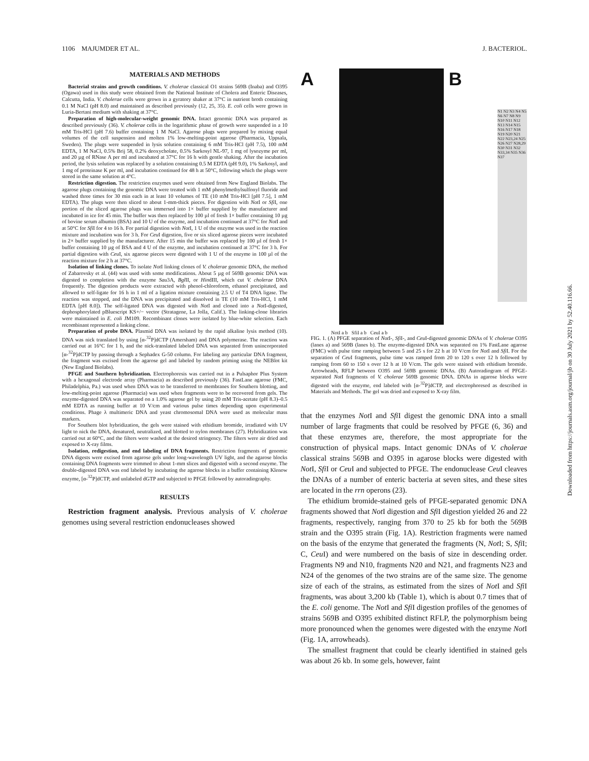1106 MAJUMDER ET AL. J. BACTERIOL.
MATERIALS AND METHODS
Bacterial strains and growth conditions. V. cholerae classical O1 strains 569B (Inaba) and O395 (Ogawa) used in this study were obtained from the National Institute of Cholera and Enteric Diseases, Calcutta, India. V. cholerae cells were grown in a gyratory shaker at 37°C in nutrient broth containing 0.1 M NaCl (pH 8.0) and maintained as described previously (12, 25, 35). E. coli cells were grown in Luria-Bertani medium with shaking at 37°C.
Preparation of high-molecular-weight genomic DNA. Intact genomic DNA was prepared as described previously (36). V. cholerae cells in the logarithmic phase of growth were suspended in a 10 mM Tris-HCl (pH 7.6) buffer containing 1 M NaCl. Agarose plugs were prepared by mixing equal volumes of the cell suspension and molten 1% low-melting-point agarose (Pharmacia, Uppsala, Sweden). The plugs were suspended in lysis solution containing 6 mM Tris-HCl (pH 7.5), 100 mM EDTA, 1 M NaCl, 0.5% Brij 58, 0.2% deoxycholate, 0.5% Sarkosyl NL-97, 1 mg of lysozyme per ml, and 20 µg of RNase A per ml and incubated at 37°C for 16 h with gentle shaking. After the incubation period, the lysis solution was replaced by a solution containing 0.5 M EDTA (pH 9.0), 1% Sarkosyl, and 1 mg of proteinase K per ml, and incubation continued for 48 h at 50°C, following which the plugs were stored in the same solution at 4°C.
Restriction digestion. The restriction enzymes used were obtained from New England Biolabs. The agarose plugs containing the genomic DNA were treated with 1 mM phenylmethylsulfonyl fluoride and washed three times for 30 min each in at least 10 volumes of TE (10 mM Tris-HCl [pH 7.5], 1 mM EDTA). The plugs were then sliced to about 1-mm-thick pieces. For digestion with Not I or Sfi I, one portion of the sliced agarose plugs was immersed into 1× buffer supplied by the manufacturer and incubated in ice for 45 min. The buffer was then replaced by 100 µl of fresh 1× buffer containing 10 µg of bovine serum albumin (BSA) and 10 U of the enzyme, and incubation continued at 37°C for Not I and at 50°C for Sfi I for 4 to 16 h. For partial digestion with Not I, 1 U of the enzyme was used in the reaction mixture and incubation was for 3 h. For Ceu I digestion, five or six sliced agarose pieces were incubated in 2× buffer supplied by the manufacturer. After 15 min the buffer was replaced by 100 µl of fresh 1× buffer containing 10 µg of BSA and 4 U of the enzyme, and incubation continued at 37°C for 3 h. For partial digestion with Ceu I, six agarose pieces were digested with 1 U of the enzyme in 100 µl of the reaction mixture for 2 h at 37°C.
Isolation of linking clones. To isolate Not I linking clones of V. cholerae genomic DNA, the method of Zabarovsky et al. (44) was used with some modifications. About 5 µg of 569B genomic DNA was digested to completion with the enzyme Sau3A, Bgl II, or HindIII, which cut V. cholerae DNA frequently. The digestion products were extracted with phenol-chloroform, ethanol precipitated, and allowed to self-ligate for 16 h in 1 ml of a ligation mixture containing 2.5 U of T4 DNA ligase. The reaction was stopped, and the DNA was precipitated and dissolved in TE (10 mM Tris-HCl, 1 mM EDTA [pH 8.0]). The self-ligated DNA was digested with Not I and cloned into a Not I-digested, dephosphorylated pBluescript KS+/− vector (Stratagene, La Jolla, Calif.). The linking-clone libraries were maintained in E. coli JM109. Recombinant clones were isolated by blue-white selection. Each recombinant represented a linking clone.
Preparation of probe DNA. Plasmid DNA was isolated by the rapid alkaline lysis method (10). DNA was nick translated by using [α-<sup>32</sup>P]dCTP (Amersham) and DNA polymerase. The reaction was carried out at 16°C for 1 h, and the nick-translated labeled DNA was separated from unincorporated [α-<sup>32</sup>P]dCTP by passing through a Sephadex G-50 column. For labeling any particular DNA fragment, the fragment was excised from the agarose gel and labeled by random priming using the NEBlot kit (New England Biolabs).
PFGE and Southern hybridization. Electrophoresis was carried out in a Pulsaphor Plus System with a hexagonal electrode array (Pharmacia) as described previously (36). FastLane agarose (FMC, Philadelphia, Pa.) was used when DNA was to be transferred to membranes for Southern blotting, and low-melting-point agarose (Pharmacia) was used when fragments were to be recovered from gels. The enzyme-digested DNA was separated on a 1.0% agarose gel by using 20 mM Tris-acetate (pH 8.3)–0.5 mM EDTA as running buffer at 10 V/cm and various pulse times depending upon experimental conditions. Phage λ multimeric DNA and yeast chromosomal DNA were used as molecular mass markers.
For Southern blot hybridization, the gels were stained with ethidium bromide, irradiated with UV light to nick the DNA, denatured, neutralized, and blotted to nylon membranes (27). Hybridization was carried out at 60°C, and the filters were washed at the desired stringency. The filters were air dried and exposed to X-ray films.
Isolation, redigestion, and end labeling of DNA fragments. Restriction fragments of genomic DNA digests were excised from agarose gels under long-wavelength UV light, and the agarose blocks containing DNA fragments were trimmed to about 1-mm slices and digested with a second enzyme. The double-digested DNA was end labeled by incubating the agarose blocks in a buffer containing Klenow enzyme, [α-<sup>32</sup>P]dCTP, and unlabeled dGTP and subjected to PFGE followed by autoradiography.
RESULTS
Restriction fragment analysis. Previous analysis of V. cholerae genomes using several restriction endonucleases showed
A B
N1 N2 N3 N4 N5 N6 N7 N8 N9 N10 N11 N12 N13 N14 N15 N16 N17 N18 N19 N20 N21 N22 N23,24 N25 N26 N27 N28,29 N30 N31 N32 N33,34 N35 N36 N37
NotI a b SfiI a b CeuI a b
FIG. 1. (A) PFGE separation of Not I-, Sfi I-, and Ceu I-digested genomic DNAs of V. cholerae O395 (lanes a) and 569B (lanes b). The enzyme-digested DNA was separated on 1% FastLane agarose (FMC) with pulse time ramping between 5 and 25 s for 22 h at 10 V/cm for Not I and Sfi I. For the separation of Ceu I fragments, pulse time was ramped from 20 to 120 s over 12 h followed by ramping from 60 to 150 s over 12 h at 10 V/cm. The gels were stained with ethidium bromide. Arrowheads, RFLP between O395 and 569B genomic DNAs. (B) Autoradiogram of PFGE-separated Not I fragments of V. cholerae 569B genomic DNA. DNAs in agarose blocks were digested with the enzyme, end labeled with [α-<sup>32</sup>P]dCTP, and electrophoresed as described in Materials and Methods. The gel was dried and exposed to X-ray film.
that the enzymes Not I and Sfi I digest the genomic DNA into a small number of large fragments that could be resolved by PFGE (6, 36) and that these enzymes are, therefore, the most appropriate for the construction of physical maps. Intact genomic DNAs of V. cholerae classical strains 569B and O395 in agarose blocks were digested with Not I, Sfi I or Ceu I and subjected to PFGE. The endonuclease Ceu I cleaves the DNAs of a number of enteric bacteria at seven sites, and these sites are located in the rrn operons (23).
The ethidium bromide-stained gels of PFGE-separated genomic DNA fragments showed that Not I digestion and Sfi I digestion yielded 26 and 22 fragments, respectively, ranging from 370 to 25 kb for both the 569B strain and the O395 strain (Fig. 1A). Restriction fragments were named on the basis of the enzyme that generated the fragments (N, Not I; S, Sfi I; C, Ceu I) and were numbered on the basis of size in descending order. Fragments N9 and N10, fragments N20 and N21, and fragments N23 and N24 of the genomes of the two strains are of the same size. The genome size of each of the strains, as estimated from the sizes of Not I and Sfi I fragments, was about 3,200 kb (Table 1), which is about 0.7 times that of the E. coli genome. The Not I and Sfi I digestion profiles of the genomes of strains 569B and O395 exhibited distinct RFLP, the polymorphism being more pronounced when the genomes were digested with the enzyme Not I (Fig. 1A, arrowheads).
The smallest fragment that could be clearly identified in stained gels was about 26 kb. In some gels, however, faint
Downloaded from https://journals.asm.org/journal/jb on 30 July 2021 by 52.40.116.66.